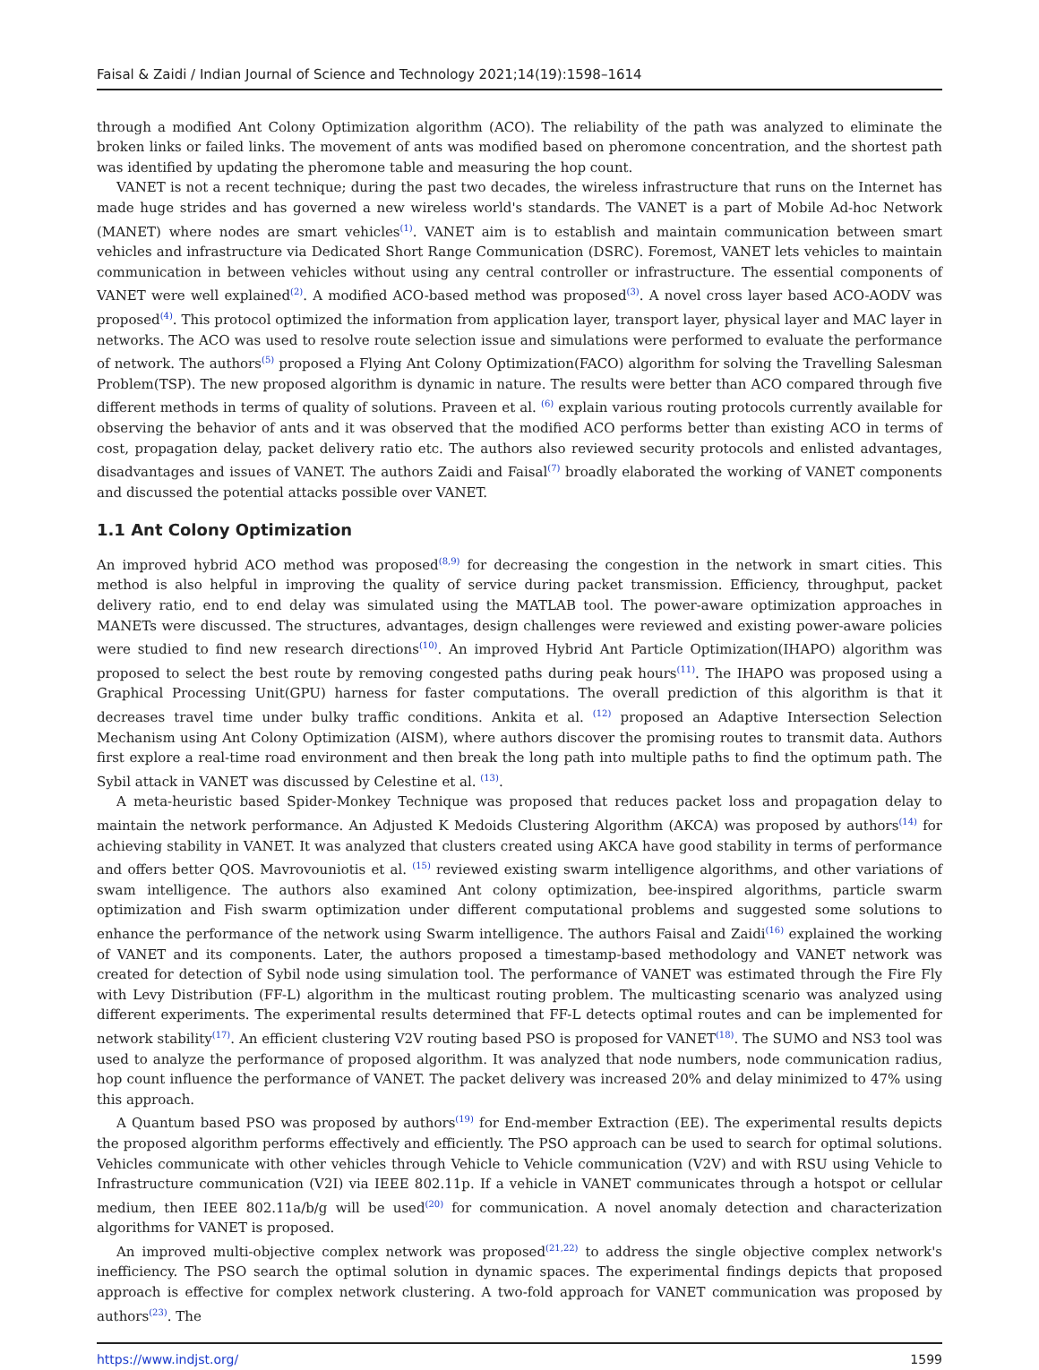Faisal & Zaidi / Indian Journal of Science and Technology 2021;14(19):1598–1614
through a modified Ant Colony Optimization algorithm (ACO). The reliability of the path was analyzed to eliminate the broken links or failed links. The movement of ants was modified based on pheromone concentration, and the shortest path was identified by updating the pheromone table and measuring the hop count.
VANET is not a recent technique; during the past two decades, the wireless infrastructure that runs on the Internet has made huge strides and has governed a new wireless world's standards. The VANET is a part of Mobile Ad-hoc Network (MANET) where nodes are smart vehicles<sup>(1)</sup>. VANET aim is to establish and maintain communication between smart vehicles and infrastructure via Dedicated Short Range Communication (DSRC). Foremost, VANET lets vehicles to maintain communication in between vehicles without using any central controller or infrastructure. The essential components of VANET were well explained<sup>(2)</sup>. A modified ACO-based method was proposed<sup>(3)</sup>. A novel cross layer based ACO-AODV was proposed<sup>(4)</sup>. This protocol optimized the information from application layer, transport layer, physical layer and MAC layer in networks. The ACO was used to resolve route selection issue and simulations were performed to evaluate the performance of network. The authors<sup>(5)</sup> proposed a Flying Ant Colony Optimization(FACO) algorithm for solving the Travelling Salesman Problem(TSP). The new proposed algorithm is dynamic in nature. The results were better than ACO compared through five different methods in terms of quality of solutions. Praveen et al. <sup>(6)</sup> explain various routing protocols currently available for observing the behavior of ants and it was observed that the modified ACO performs better than existing ACO in terms of cost, propagation delay, packet delivery ratio etc. The authors also reviewed security protocols and enlisted advantages, disadvantages and issues of VANET. The authors Zaidi and Faisal<sup>(7)</sup> broadly elaborated the working of VANET components and discussed the potential attacks possible over VANET.
1.1 Ant Colony Optimization
An improved hybrid ACO method was proposed<sup>(8,9)</sup> for decreasing the congestion in the network in smart cities. This method is also helpful in improving the quality of service during packet transmission. Efficiency, throughput, packet delivery ratio, end to end delay was simulated using the MATLAB tool. The power-aware optimization approaches in MANETs were discussed. The structures, advantages, design challenges were reviewed and existing power-aware policies were studied to find new research directions<sup>(10)</sup>. An improved Hybrid Ant Particle Optimization(IHAPO) algorithm was proposed to select the best route by removing congested paths during peak hours<sup>(11)</sup>. The IHAPO was proposed using a Graphical Processing Unit(GPU) harness for faster computations. The overall prediction of this algorithm is that it decreases travel time under bulky traffic conditions. Ankita et al. <sup>(12)</sup> proposed an Adaptive Intersection Selection Mechanism using Ant Colony Optimization (AISM), where authors discover the promising routes to transmit data. Authors first explore a real-time road environment and then break the long path into multiple paths to find the optimum path. The Sybil attack in VANET was discussed by Celestine et al. <sup>(13)</sup>.
A meta-heuristic based Spider-Monkey Technique was proposed that reduces packet loss and propagation delay to maintain the network performance. An Adjusted K Medoids Clustering Algorithm (AKCA) was proposed by authors<sup>(14)</sup> for achieving stability in VANET. It was analyzed that clusters created using AKCA have good stability in terms of performance and offers better QOS. Mavrovouniotis et al. <sup>(15)</sup> reviewed existing swarm intelligence algorithms, and other variations of swam intelligence. The authors also examined Ant colony optimization, bee-inspired algorithms, particle swarm optimization and Fish swarm optimization under different computational problems and suggested some solutions to enhance the performance of the network using Swarm intelligence. The authors Faisal and Zaidi<sup>(16)</sup> explained the working of VANET and its components. Later, the authors proposed a timestamp-based methodology and VANET network was created for detection of Sybil node using simulation tool. The performance of VANET was estimated through the Fire Fly with Levy Distribution (FF-L) algorithm in the multicast routing problem. The multicasting scenario was analyzed using different experiments. The experimental results determined that FF-L detects optimal routes and can be implemented for network stability<sup>(17)</sup>. An efficient clustering V2V routing based PSO is proposed for VANET<sup>(18)</sup>. The SUMO and NS3 tool was used to analyze the performance of proposed algorithm. It was analyzed that node numbers, node communication radius, hop count influence the performance of VANET. The packet delivery was increased 20% and delay minimized to 47% using this approach.
A Quantum based PSO was proposed by authors<sup>(19)</sup> for End-member Extraction (EE). The experimental results depicts the proposed algorithm performs effectively and efficiently. The PSO approach can be used to search for optimal solutions. Vehicles communicate with other vehicles through Vehicle to Vehicle communication (V2V) and with RSU using Vehicle to Infrastructure communication (V2I) via IEEE 802.11p. If a vehicle in VANET communicates through a hotspot or cellular medium, then IEEE 802.11a/b/g will be used<sup>(20)</sup> for communication. A novel anomaly detection and characterization algorithms for VANET is proposed.
An improved multi-objective complex network was proposed<sup>(21,22)</sup> to address the single objective complex network's inefficiency. The PSO search the optimal solution in dynamic spaces. The experimental findings depicts that proposed approach is effective for complex network clustering. A two-fold approach for VANET communication was proposed by authors<sup>(23)</sup>. The
https://www.indjst.org/ 1599